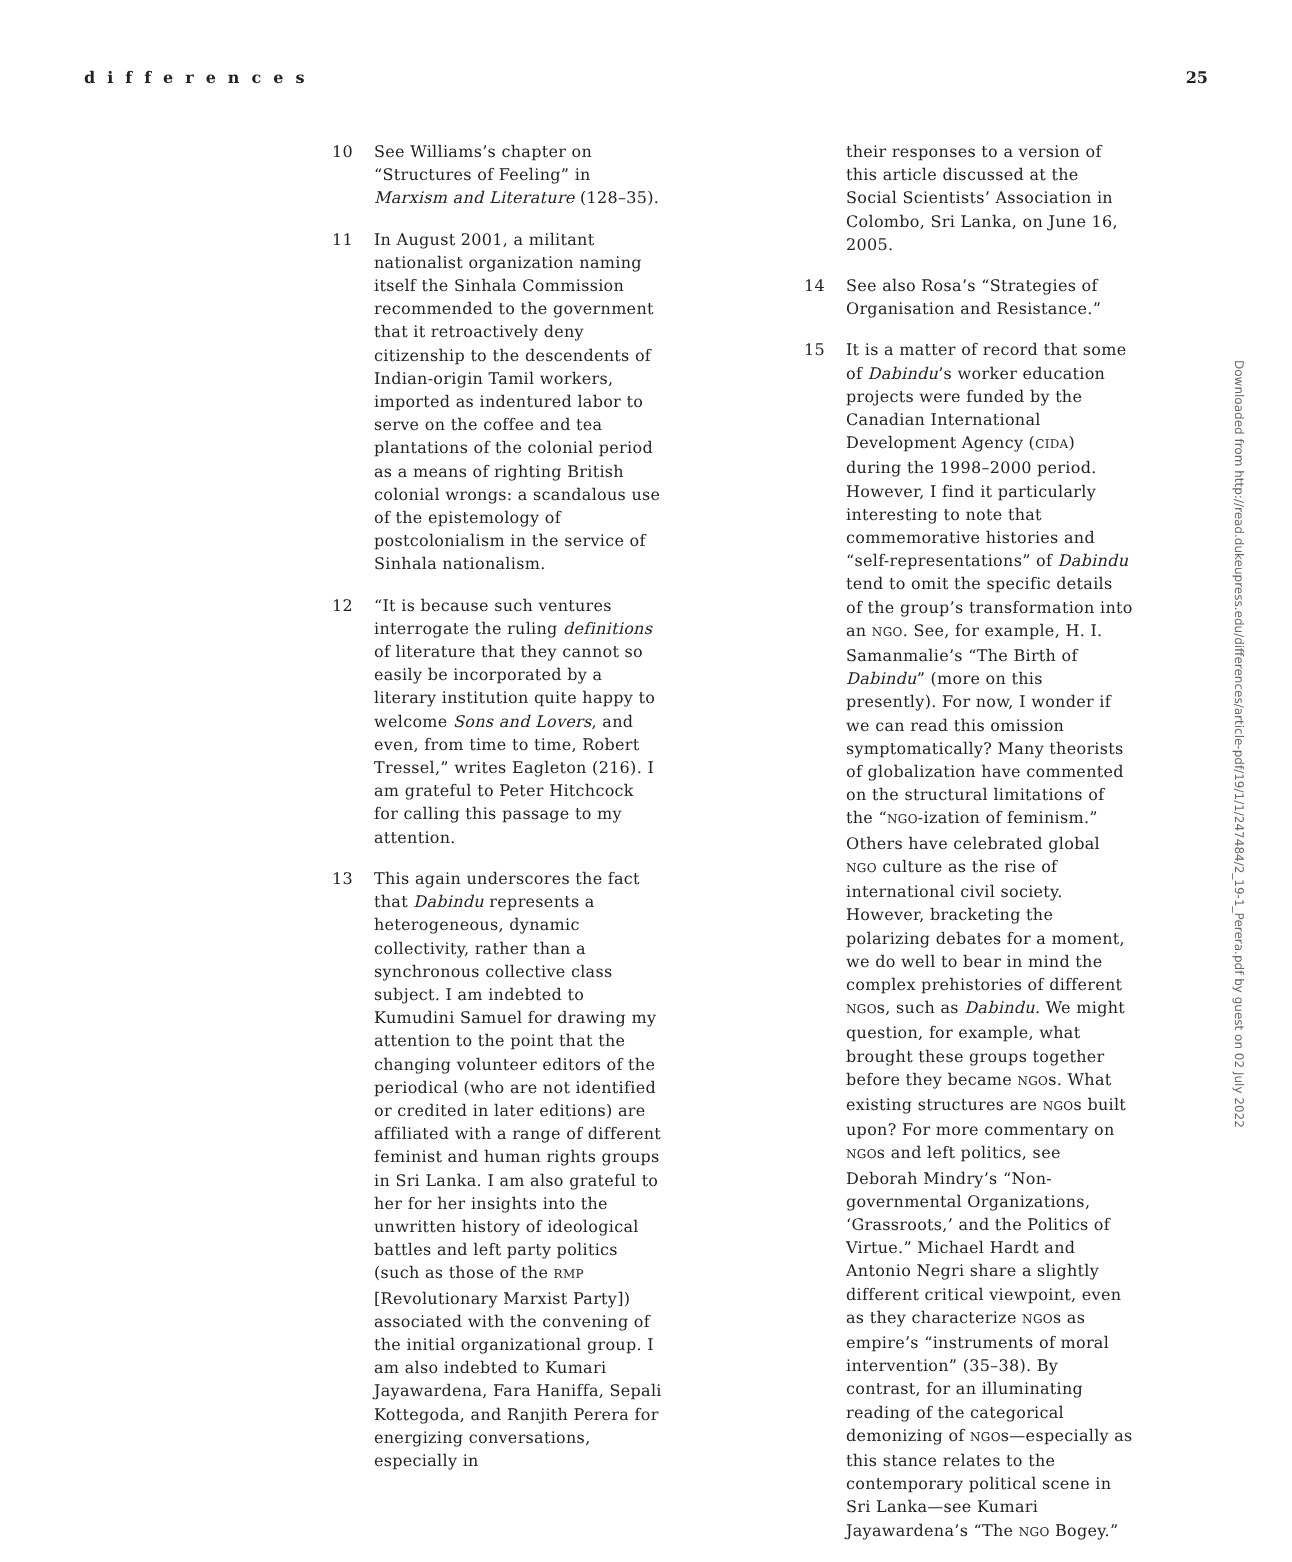differences 25
10 See Williams’s chapter on “Structures of Feeling” in Marxism and Literature (128–35).
11 In August 2001, a militant nationalist organization naming itself the Sinhala Commission recommended to the government that it retroactively deny citizenship to the descendents of Indian-origin Tamil workers, imported as indentured labor to serve on the coffee and tea plantations of the colonial period as a means of righting British colonial wrongs: a scandalous use of the epistemology of postcolonialism in the service of Sinhala nationalism.
12 “It is because such ventures interrogate the ruling definitions of literature that they cannot so easily be incorporated by a literary institution quite happy to welcome Sons and Lovers, and even, from time to time, Robert Tressel,” writes Eagleton (216). I am grateful to Peter Hitchcock for calling this passage to my attention.
13 This again underscores the fact that Dabindu represents a heterogeneous, dynamic collectivity, rather than a synchronous collective class subject. I am indebted to Kumudini Samuel for drawing my attention to the point that the changing volunteer editors of the periodical (who are not identified or credited in later editions) are affiliated with a range of different feminist and human rights groups in Sri Lanka. I am also grateful to her for her insights into the unwritten history of ideological battles and left party politics (such as those of the RMP [Revolutionary Marxist Party]) associated with the convening of the initial organizational group. I am also indebted to Kumari Jayawardena, Fara Haniffa, Sepali Kottegoda, and Ranjith Perera for energizing conversations, especially in
their responses to a version of this article discussed at the Social Scientists’ Association in Colombo, Sri Lanka, on June 16, 2005.
14 See also Rosa’s “Strategies of Organisation and Resistance.”
15 It is a matter of record that some of Dabindu’s worker education projects were funded by the Canadian International Development Agency (CIDA) during the 1998–2000 period. However, I find it particularly interesting to note that commemorative histories and “self-representations” of Dabindu tend to omit the specific details of the group’s transformation into an NGO. See, for example, H. I. Samanmalie’s “The Birth of Dabindu” (more on this presently). For now, I wonder if we can read this omission symptomatically? Many theorists of globalization have commented on the structural limitations of the “NGO-ization of feminism.” Others have celebrated global NGO culture as the rise of international civil society. However, bracketing the polarizing debates for a moment, we do well to bear in mind the complex prehistories of different NGOs, such as Dabindu. We might question, for example, what brought these groups together before they became NGOs. What existing structures are NGOs built upon? For more commentary on NGOs and left politics, see Deborah Mindry’s “Non-governmental Organizations, ‘Grassroots,’ and the Politics of Virtue.” Michael Hardt and Antonio Negri share a slightly different critical viewpoint, even as they characterize NGOs as empire’s “instruments of moral intervention” (35–38). By contrast, for an illuminating reading of the categorical demonizing of NGOs—especially as this stance relates to the contemporary political scene in Sri Lanka—see Kumari Jayawardena’s “The NGO Bogey.”
Downloaded from http://read.dukeupress.edu/differences/article-pdf/19/1/1/247484/2_19-1_Perera.pdf by guest on 02 July 2022